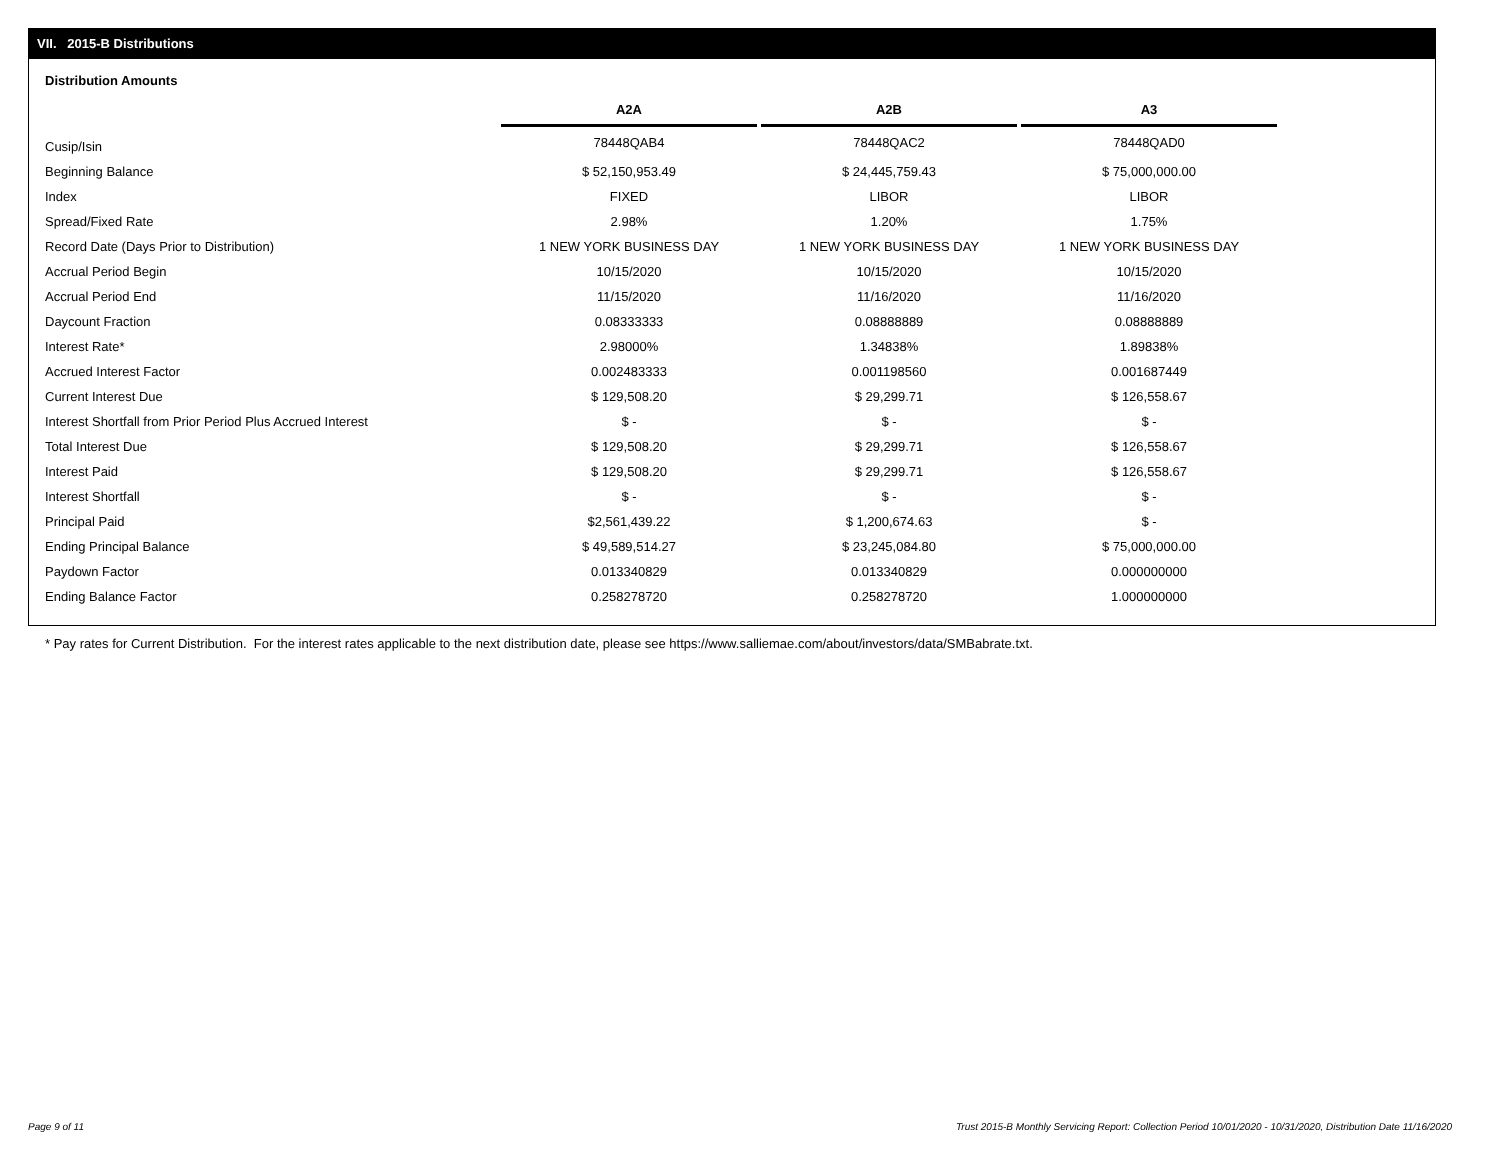VII. 2015-B Distributions
Distribution Amounts
| | A2A | | A2B | | A3 |
| --- | --- | --- | --- | --- | --- |
| Cusip/Isin | 78448QAB4 | | 78448QAC2 | | 78448QAD0 |
| Beginning Balance | $ 52,150,953.49 | | $ 24,445,759.43 | | $ 75,000,000.00 |
| Index | FIXED | | LIBOR | | LIBOR |
| Spread/Fixed Rate | 2.98% | | 1.20% | | 1.75% |
| Record Date (Days Prior to Distribution) | 1 NEW YORK BUSINESS DAY | | 1 NEW YORK BUSINESS DAY | | 1 NEW YORK BUSINESS DAY |
| Accrual Period Begin | 10/15/2020 | | 10/15/2020 | | 10/15/2020 |
| Accrual Period End | 11/15/2020 | | 11/16/2020 | | 11/16/2020 |
| Daycount Fraction | 0.08333333 | | 0.08888889 | | 0.08888889 |
| Interest Rate* | 2.98000% | | 1.34838% | | 1.89838% |
| Accrued Interest Factor | 0.002483333 | | 0.001198560 | | 0.001687449 |
| Current Interest Due | $ 129,508.20 | | $ 29,299.71 | | $ 126,558.67 |
| Interest Shortfall from Prior Period Plus Accrued Interest | $ - | | $ - | | $ - |
| Total Interest Due | $ 129,508.20 | | $ 29,299.71 | | $ 126,558.67 |
| Interest Paid | $ 129,508.20 | | $ 29,299.71 | | $ 126,558.67 |
| Interest Shortfall | $ - | | $ - | | $ - |
| Principal Paid | $2,561,439.22 | | $ 1,200,674.63 | | $ - |
| Ending Principal Balance | $ 49,589,514.27 | | $ 23,245,084.80 | | $ 75,000,000.00 |
| Paydown Factor | 0.013340829 | | 0.013340829 | | 0.000000000 |
| Ending Balance Factor | 0.258278720 | | 0.258278720 | | 1.000000000 |
* Pay rates for Current Distribution. For the interest rates applicable to the next distribution date, please see https://www.salliemae.com/about/investors/data/SMBabrate.txt.
Page 9 of 11
Trust 2015-B Monthly Servicing Report: Collection Period 10/01/2020 - 10/31/2020, Distribution Date 11/16/2020